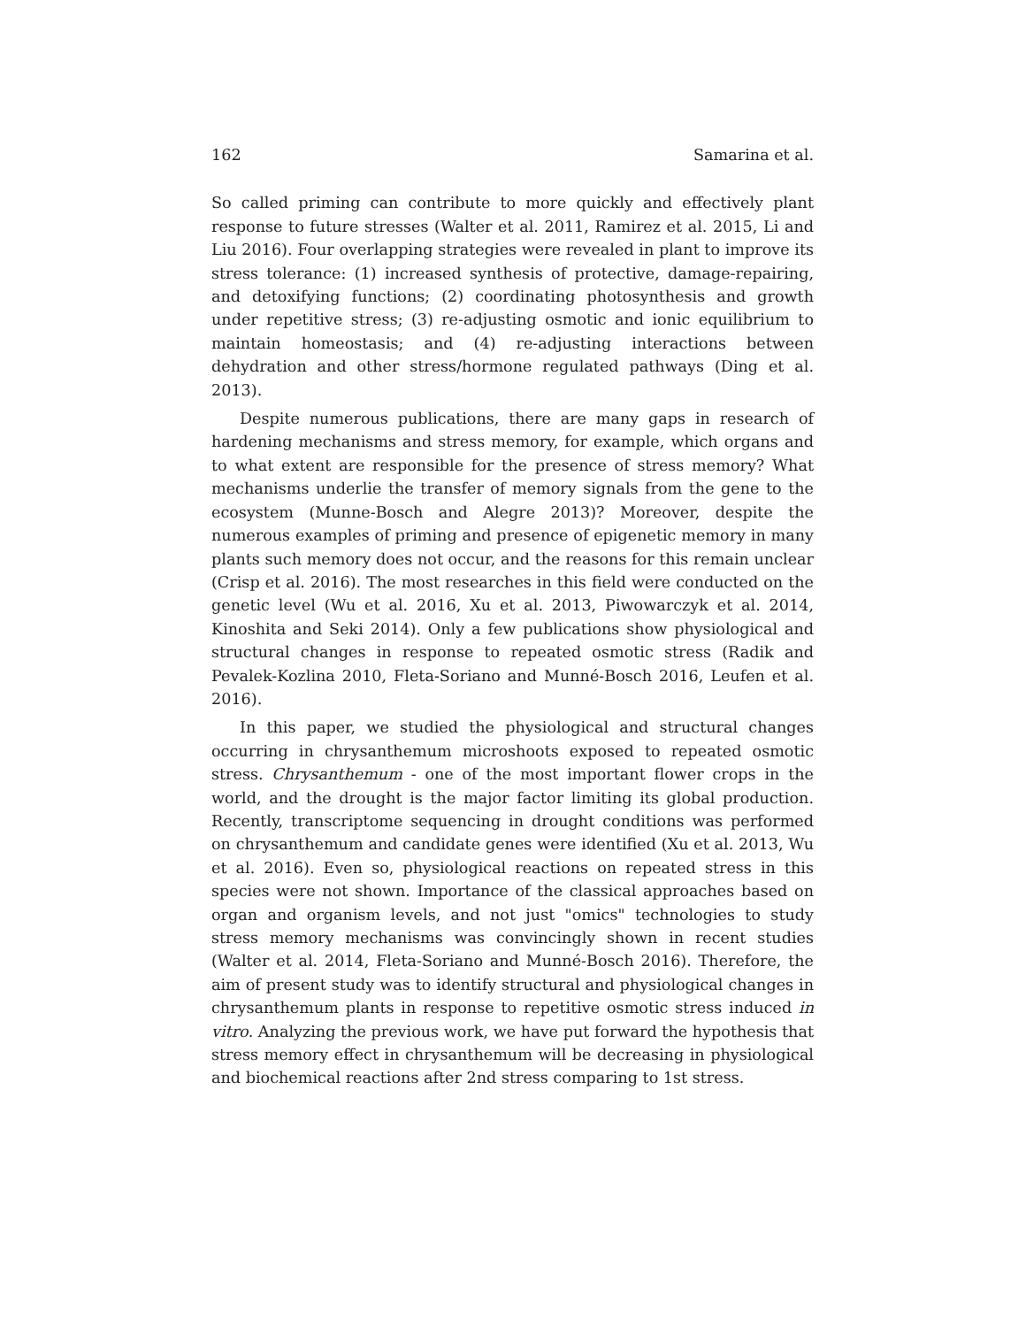162 Samarina et al.
So called priming can contribute to more quickly and effectively plant response to future stresses (Walter et al. 2011, Ramirez et al. 2015, Li and Liu 2016). Four overlapping strategies were revealed in plant to improve its stress tolerance: (1) increased synthesis of protective, damage-repairing, and detoxifying functions; (2) coordinating photosynthesis and growth under repetitive stress; (3) re-adjusting osmotic and ionic equilibrium to maintain homeostasis; and (4) re-adjusting interactions between dehydration and other stress/hormone regulated pathways (Ding et al. 2013).
Despite numerous publications, there are many gaps in research of hardening mechanisms and stress memory, for example, which organs and to what extent are responsible for the presence of stress memory? What mechanisms underlie the transfer of memory signals from the gene to the ecosystem (Munne-Bosch and Alegre 2013)? Moreover, despite the numerous examples of priming and presence of epigenetic memory in many plants such memory does not occur, and the reasons for this remain unclear (Crisp et al. 2016). The most researches in this field were conducted on the genetic level (Wu et al. 2016, Xu et al. 2013, Piwowarczyk et al. 2014, Kinoshita and Seki 2014). Only a few publications show physiological and structural changes in response to repeated osmotic stress (Radik and Pevalek-Kozlina 2010, Fleta-Soriano and Munné-Bosch 2016, Leufen et al. 2016).
In this paper, we studied the physiological and structural changes occurring in chrysanthemum microshoots exposed to repeated osmotic stress. Chrysanthemum - one of the most important flower crops in the world, and the drought is the major factor limiting its global production. Recently, transcriptome sequencing in drought conditions was performed on chrysanthemum and candidate genes were identified (Xu et al. 2013, Wu et al. 2016). Even so, physiological reactions on repeated stress in this species were not shown. Importance of the classical approaches based on organ and organism levels, and not just "omics" technologies to study stress memory mechanisms was convincingly shown in recent studies (Walter et al. 2014, Fleta-Soriano and Munné-Bosch 2016). Therefore, the aim of present study was to identify structural and physiological changes in chrysanthemum plants in response to repetitive osmotic stress induced in vitro. Analyzing the previous work, we have put forward the hypothesis that stress memory effect in chrysanthemum will be decreasing in physiological and biochemical reactions after 2nd stress comparing to 1st stress.